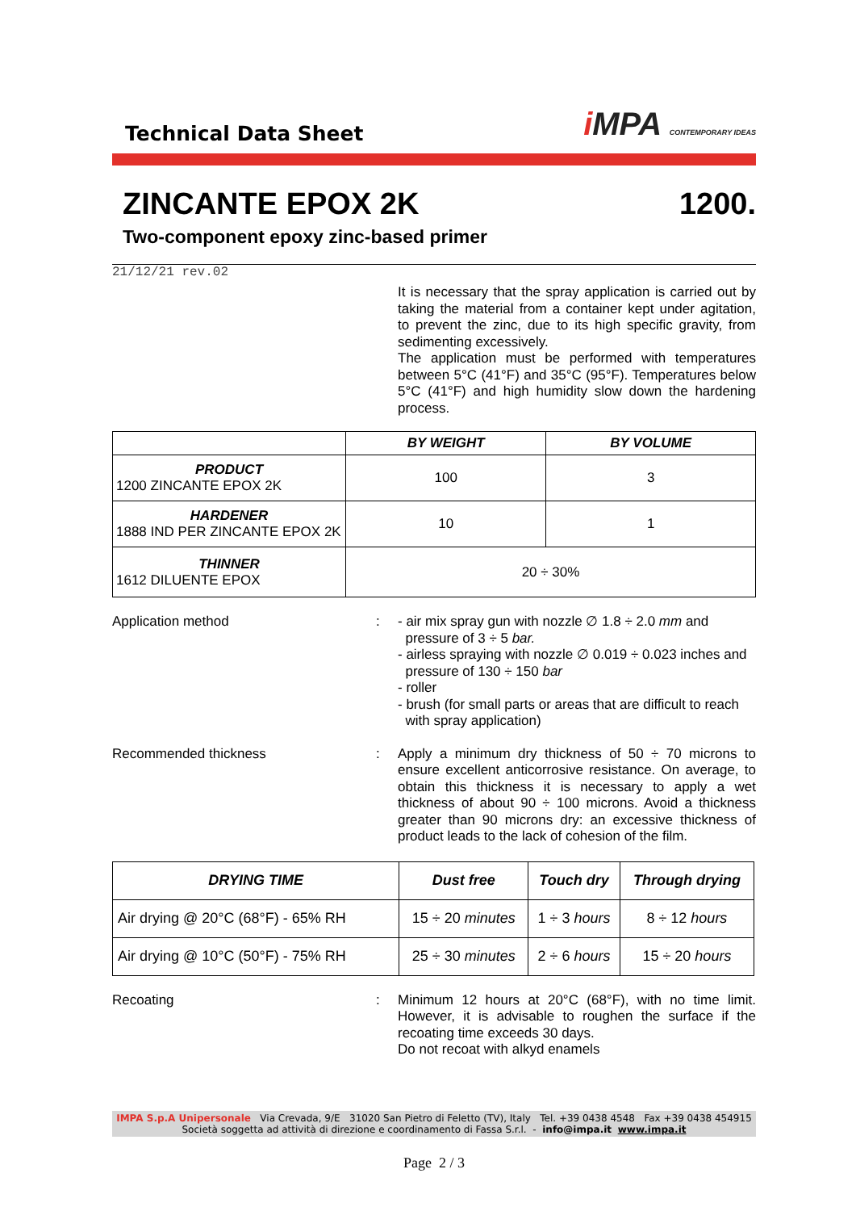Technical Data Sheet
i MPA CONTEMPORARY IDEAS
ZINCANTE EPOX 2K 1200.
Two-component epoxy zinc-based primer
21/12/21 rev.02
It is necessary that the spray application is carried out by taking the material from a container kept under agitation, to prevent the zinc, due to its high specific gravity, from sedimenting excessively.
The application must be performed with temperatures between 5°C (41°F) and 35°C (95°F). Temperatures below 5°C (41°F) and high humidity slow down the hardening process.
| | BY WEIGHT | BY VOLUME |
| --- | --- | --- |
| PRODUCT 1200 ZINCANTE EPOX 2K | 100 | 3 |
| HARDENER 1888 IND PER ZINCANTE EPOX 2K | 10 | 1 |
| THINNER 1612 DILUENTE EPOX | 20 ÷ 30% | |
Application method : - air mix spray gun with nozzle ∅ 1.8 ÷ 2.0 mm and
pressure of 3 ÷ 5 bar.
- airless spraying with nozzle ∅ 0.019 ÷ 0.023 inches and
pressure of 130 ÷ 150 bar
- roller
- brush (for small parts or areas that are difficult to reach
with spray application)
Recommended thickness : Apply a minimum dry thickness of 50 ÷ 70 microns to ensure excellent anticorrosive resistance. On average, to obtain this thickness it is necessary to apply a wet thickness of about 90 ÷ 100 microns. Avoid a thickness greater than 90 microns dry: an excessive thickness of product leads to the lack of cohesion of the film.
| DRYING TIME | Dust free | Touch dry | Through drying |
| --- | --- | --- | --- |
| Air drying @ 20°C (68°F) - 65% RH | 15 ÷ 20 minutes | 1 ÷ 3 hours | 8 ÷ 12 hours |
| Air drying @ 10°C (50°F) - 75% RH | 25 ÷ 30 minutes | 2 ÷ 6 hours | 15 ÷ 20 hours |
Recoating : Minimum 12 hours at 20°C (68°F), with no time limit. However, it is advisable to roughen the surface if the recoating time exceeds 30 days.
Do not recoat with alkyd enamels
IMPA S.p.A Unipersonale Via Crevada, 9/E 31020 San Pietro di Feletto (TV), Italy Tel. +39 0438 4548 Fax +39 0438 454915
Società soggetta ad attività di direzione e coordinamento di Fassa S.r.l. - info@impa.it www.impa.it
Page 2 / 3